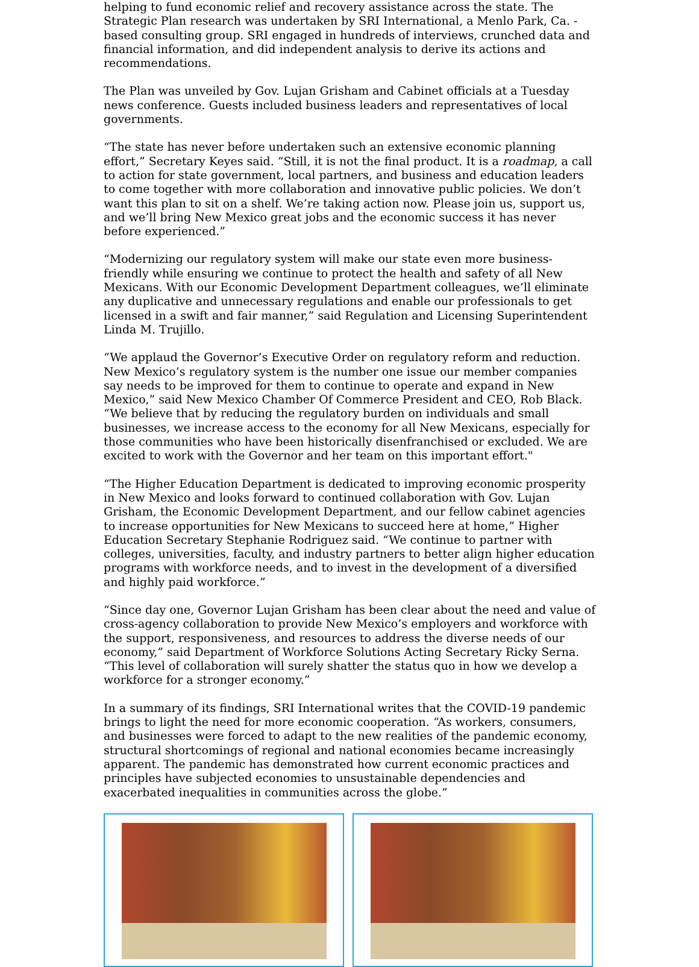helping to fund economic relief and recovery assistance across the state. The Strategic Plan research was undertaken by SRI International, a Menlo Park, Ca. -based consulting group. SRI engaged in hundreds of interviews, crunched data and financial information, and did independent analysis to derive its actions and recommendations.
The Plan was unveiled by Gov. Lujan Grisham and Cabinet officials at a Tuesday news conference. Guests included business leaders and representatives of local governments.
“The state has never before undertaken such an extensive economic planning effort,” Secretary Keyes said. “Still, it is not the final product. It is a roadmap, a call to action for state government, local partners, and business and education leaders to come together with more collaboration and innovative public policies. We don’t want this plan to sit on a shelf. We’re taking action now. Please join us, support us, and we’ll bring New Mexico great jobs and the economic success it has never before experienced.”
“Modernizing our regulatory system will make our state even more business-friendly while ensuring we continue to protect the health and safety of all New Mexicans. With our Economic Development Department colleagues, we’ll eliminate any duplicative and unnecessary regulations and enable our professionals to get licensed in a swift and fair manner,” said Regulation and Licensing Superintendent Linda M. Trujillo.
“We applaud the Governor’s Executive Order on regulatory reform and reduction. New Mexico’s regulatory system is the number one issue our member companies say needs to be improved for them to continue to operate and expand in New Mexico,” said New Mexico Chamber Of Commerce President and CEO, Rob Black. “We believe that by reducing the regulatory burden on individuals and small businesses, we increase access to the economy for all New Mexicans, especially for those communities who have been historically disenfranchised or excluded. We are excited to work with the Governor and her team on this important effort."
“The Higher Education Department is dedicated to improving economic prosperity in New Mexico and looks forward to continued collaboration with Gov. Lujan Grisham, the Economic Development Department, and our fellow cabinet agencies to increase opportunities for New Mexicans to succeed here at home,” Higher Education Secretary Stephanie Rodriguez said. “We continue to partner with colleges, universities, faculty, and industry partners to better align higher education programs with workforce needs, and to invest in the development of a diversified and highly paid workforce.”
“Since day one, Governor Lujan Grisham has been clear about the need and value of cross-agency collaboration to provide New Mexico’s employers and workforce with the support, responsiveness, and resources to address the diverse needs of our economy,” said Department of Workforce Solutions Acting Secretary Ricky Serna. “This level of collaboration will surely shatter the status quo in how we develop a workforce for a stronger economy.”
In a summary of its findings, SRI International writes that the COVID-19 pandemic brings to light the need for more economic cooperation. “As workers, consumers, and businesses were forced to adapt to the new realities of the pandemic economy, structural shortcomings of regional and national economies became increasingly apparent. The pandemic has demonstrated how current economic practices and principles have subjected economies to unsustainable dependencies and exacerbated inequalities in communities across the globe.”